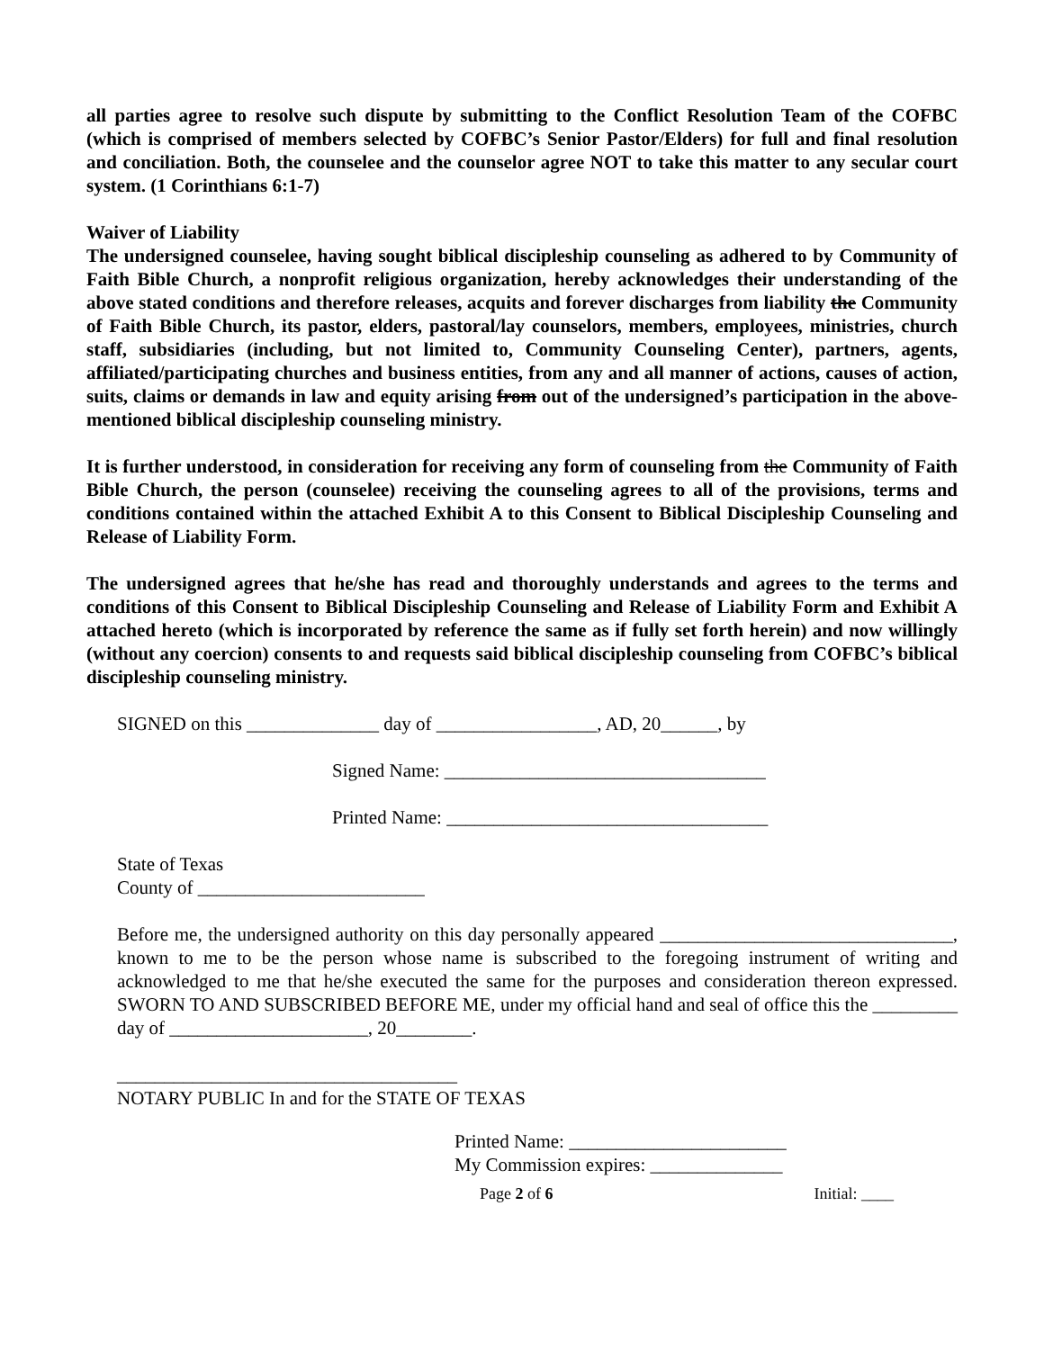all parties agree to resolve such dispute by submitting to the Conflict Resolution Team of the COFBC (which is comprised of members selected by COFBC’s Senior Pastor/Elders) for full and final resolution and conciliation. Both, the counselee and the counselor agree NOT to take this matter to any secular court system. (1 Corinthians 6:1-7)
Waiver of Liability
The undersigned counselee, having sought biblical discipleship counseling as adhered to by Community of Faith Bible Church, a nonprofit religious organization, hereby acknowledges their understanding of the above stated conditions and therefore releases, acquits and forever discharges from liability the Community of Faith Bible Church, its pastor, elders, pastoral/lay counselors, members, employees, ministries, church staff, subsidiaries (including, but not limited to, Community Counseling Center), partners, agents, affiliated/participating churches and business entities, from any and all manner of actions, causes of action, suits, claims or demands in law and equity arising from out of the undersigned’s participation in the above-mentioned biblical discipleship counseling ministry.
It is further understood, in consideration for receiving any form of counseling from the Community of Faith Bible Church, the person (counselee) receiving the counseling agrees to all of the provisions, terms and conditions contained within the attached Exhibit A to this Consent to Biblical Discipleship Counseling and Release of Liability Form.
The undersigned agrees that he/she has read and thoroughly understands and agrees to the terms and conditions of this Consent to Biblical Discipleship Counseling and Release of Liability Form and Exhibit A attached hereto (which is incorporated by reference the same as if fully set forth herein) and now willingly (without any coercion) consents to and requests said biblical discipleship counseling from COFBC’s biblical discipleship counseling ministry.
SIGNED on this ______________ day of _________________, AD, 20______, by
Signed Name: __________________________________
Printed Name: __________________________________
State of Texas
County of ________________________
Before me, the undersigned authority on this day personally appeared _______________________________, known to me to be the person whose name is subscribed to the foregoing instrument of writing and acknowledged to me that he/she executed the same for the purposes and consideration thereon expressed. SWORN TO AND SUBSCRIBED BEFORE ME, under my official hand and seal of office this the _________ day of _____________________, 20________.
____________________________________
NOTARY PUBLIC In and for the STATE OF TEXAS
Printed Name: _______________________
My Commission expires: ______________
Page 2 of 6 Initial: ____